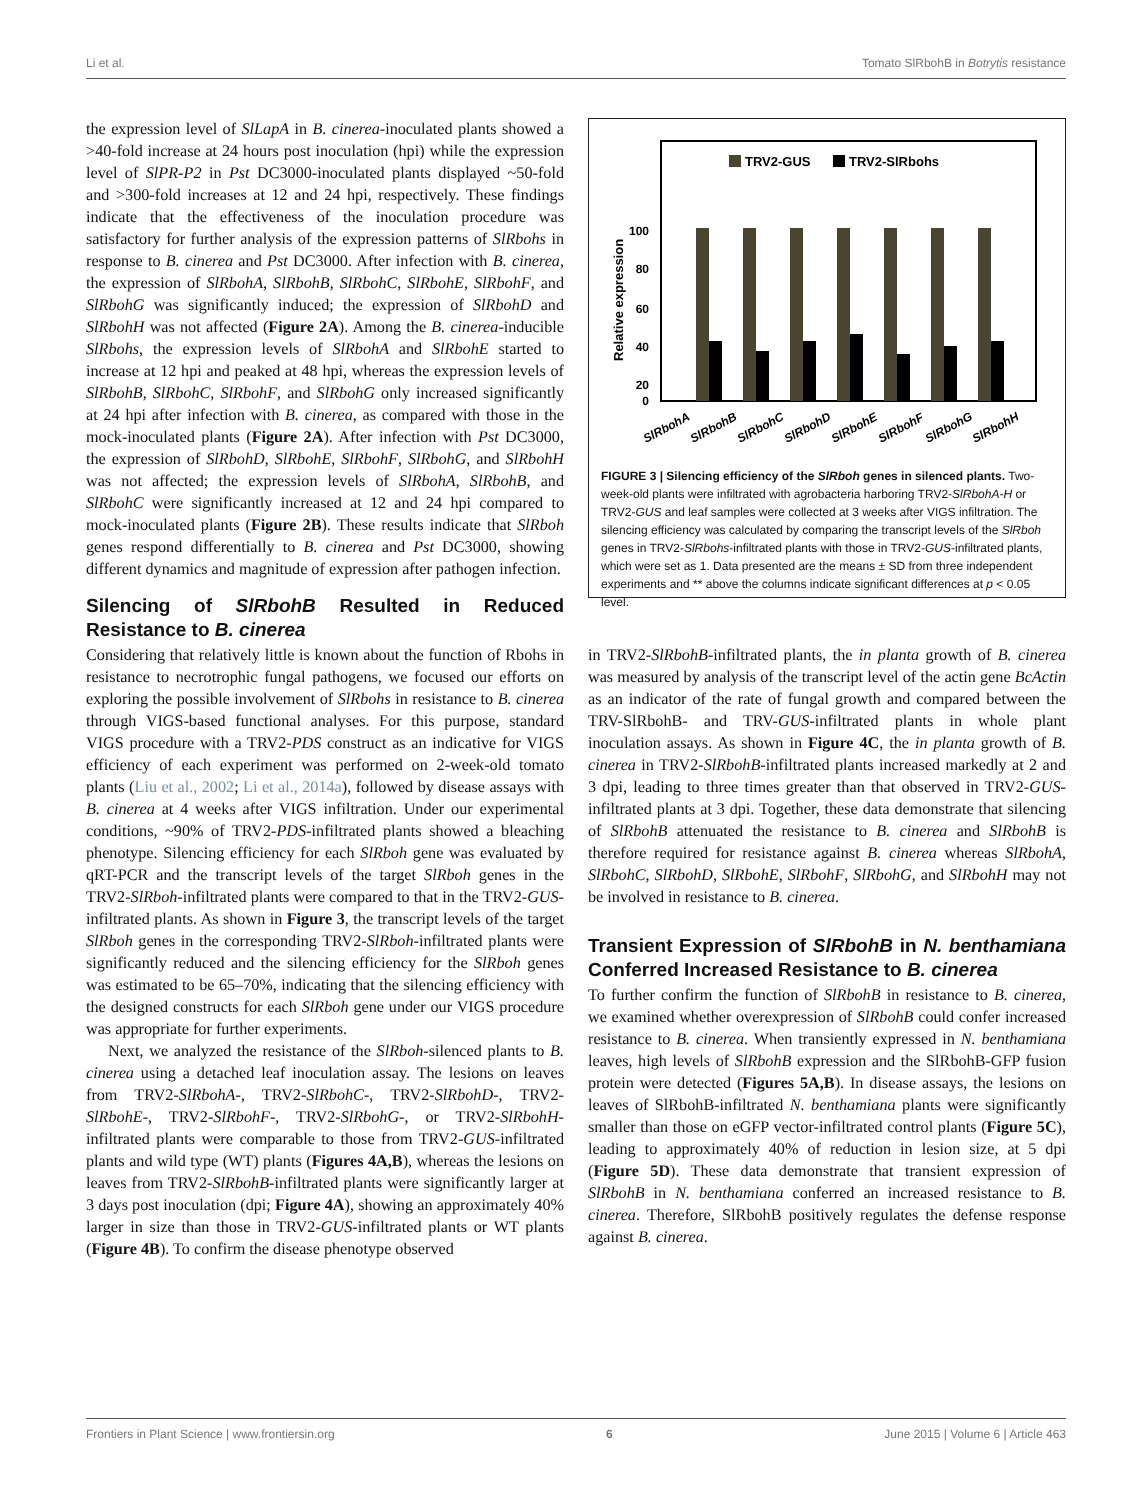Li et al. Tomato SlRbohB in Botrytis resistance
the expression level of SlLapA in B. cinerea-inoculated plants showed a >40-fold increase at 24 hours post inoculation (hpi) while the expression level of SlPR-P2 in Pst DC3000-inoculated plants displayed ~50-fold and >300-fold increases at 12 and 24 hpi, respectively. These findings indicate that the effectiveness of the inoculation procedure was satisfactory for further analysis of the expression patterns of SlRbohs in response to B. cinerea and Pst DC3000. After infection with B. cinerea, the expression of SlRbohA, SlRbohB, SlRbohC, SlRbohE, SlRbohF, and SlRbohG was significantly induced; the expression of SlRbohD and SlRbohH was not affected (Figure 2A). Among the B. cinerea-inducible SlRbohs, the expression levels of SlRbohA and SlRbohE started to increase at 12 hpi and peaked at 48 hpi, whereas the expression levels of SlRbohB, SlRbohC, SlRbohF, and SlRbohG only increased significantly at 24 hpi after infection with B. cinerea, as compared with those in the mock-inoculated plants (Figure 2A). After infection with Pst DC3000, the expression of SlRbohD, SlRbohE, SlRbohF, SlRbohG, and SlRbohH was not affected; the expression levels of SlRbohA, SlRbohB, and SlRbohC were significantly increased at 12 and 24 hpi compared to mock-inoculated plants (Figure 2B). These results indicate that SlRboh genes respond differentially to B. cinerea and Pst DC3000, showing different dynamics and magnitude of expression after pathogen infection.
Silencing of SlRbohB Resulted in Reduced Resistance to B. cinerea
Considering that relatively little is known about the function of Rbohs in resistance to necrotrophic fungal pathogens, we focused our efforts on exploring the possible involvement of SlRbohs in resistance to B. cinerea through VIGS-based functional analyses. For this purpose, standard VIGS procedure with a TRV2-PDS construct as an indicative for VIGS efficiency of each experiment was performed on 2-week-old tomato plants (Liu et al., 2002; Li et al., 2014a), followed by disease assays with B. cinerea at 4 weeks after VIGS infiltration. Under our experimental conditions, ~90% of TRV2-PDS-infiltrated plants showed a bleaching phenotype. Silencing efficiency for each SlRboh gene was evaluated by qRT-PCR and the transcript levels of the target SlRboh genes in the TRV2-SlRboh-infiltrated plants were compared to that in the TRV2-GUS-infiltrated plants. As shown in Figure 3, the transcript levels of the target SlRboh genes in the corresponding TRV2-SlRboh-infiltrated plants were significantly reduced and the silencing efficiency for the SlRboh genes was estimated to be 65–70%, indicating that the silencing efficiency with the designed constructs for each SlRboh gene under our VIGS procedure was appropriate for further experiments.
Next, we analyzed the resistance of the SlRboh-silenced plants to B. cinerea using a detached leaf inoculation assay. The lesions on leaves from TRV2-SlRbohA-, TRV2-SlRbohC-, TRV2-SlRbohD-, TRV2-SlRbohE-, TRV2-SlRbohF-, TRV2-SlRbohG-, or TRV2-SlRbohH-infiltrated plants were comparable to those from TRV2-GUS-infiltrated plants and wild type (WT) plants (Figures 4A,B), whereas the lesions on leaves from TRV2-SlRbohB-infiltrated plants were significantly larger at 3 days post inoculation (dpi; Figure 4A), showing an approximately 40% larger in size than those in TRV2-GUS-infiltrated plants or WT plants (Figure 4B). To confirm the disease phenotype observed
TRV2-GUS
TRV2-SlRbohs
100
80
60
40
20
0
Relative expression
SlRbohA
SlRbohB
SlRbohC
SlRbohD
SlRbohE
SlRbohF
SlRbohG
SlRbohH
FIGURE 3 | Silencing efficiency of the SlRboh genes in silenced plants. Two-week-old plants were infiltrated with agrobacteria harboring TRV2-SlRbohA-H or TRV2-GUS and leaf samples were collected at 3 weeks after VIGS infiltration. The silencing efficiency was calculated by comparing the transcript levels of the SlRboh genes in TRV2-SlRbohs-infiltrated plants with those in TRV2-GUS-infiltrated plants, which were set as 1. Data presented are the means ± SD from three independent experiments and ** above the columns indicate significant differences at p < 0.05 level.
in TRV2-SlRbohB-infiltrated plants, the in planta growth of B. cinerea was measured by analysis of the transcript level of the actin gene BcActin as an indicator of the rate of fungal growth and compared between the TRV-SlRbohB- and TRV-GUS-infiltrated plants in whole plant inoculation assays. As shown in Figure 4C, the in planta growth of B. cinerea in TRV2-SlRbohB-infiltrated plants increased markedly at 2 and 3 dpi, leading to three times greater than that observed in TRV2-GUS-infiltrated plants at 3 dpi. Together, these data demonstrate that silencing of SlRbohB attenuated the resistance to B. cinerea and SlRbohB is therefore required for resistance against B. cinerea whereas SlRbohA, SlRbohC, SlRbohD, SlRbohE, SlRbohF, SlRbohG, and SlRbohH may not be involved in resistance to B. cinerea.
Transient Expression of SlRbohB in N. benthamiana Conferred Increased Resistance to B. cinerea
To further confirm the function of SlRbohB in resistance to B. cinerea, we examined whether overexpression of SlRbohB could confer increased resistance to B. cinerea. When transiently expressed in N. benthamiana leaves, high levels of SlRbohB expression and the SlRbohB-GFP fusion protein were detected (Figures 5A,B). In disease assays, the lesions on leaves of SlRbohB-infiltrated N. benthamiana plants were significantly smaller than those on eGFP vector-infiltrated control plants (Figure 5C), leading to approximately 40% of reduction in lesion size, at 5 dpi (Figure 5D). These data demonstrate that transient expression of SlRbohB in N. benthamiana conferred an increased resistance to B. cinerea. Therefore, SlRbohB positively regulates the defense response against B. cinerea.
Frontiers in Plant Science | www.frontiersin.org 6 June 2015 | Volume 6 | Article 463